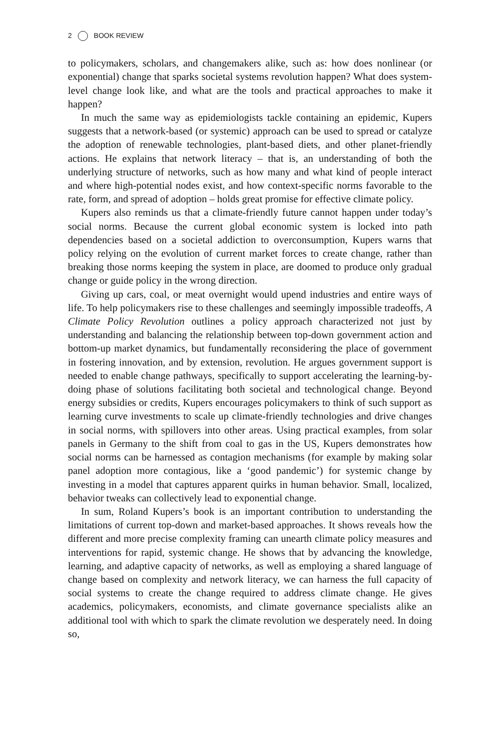2 BOOK REVIEW
to policymakers, scholars, and changemakers alike, such as: how does nonlinear (or exponential) change that sparks societal systems revolution happen? What does system-level change look like, and what are the tools and practical approaches to make it happen?
In much the same way as epidemiologists tackle containing an epidemic, Kupers suggests that a network-based (or systemic) approach can be used to spread or catalyze the adoption of renewable technologies, plant-based diets, and other planet-friendly actions. He explains that network literacy – that is, an understanding of both the underlying structure of networks, such as how many and what kind of people interact and where high-potential nodes exist, and how context-specific norms favorable to the rate, form, and spread of adoption – holds great promise for effective climate policy.
Kupers also reminds us that a climate-friendly future cannot happen under today’s social norms. Because the current global economic system is locked into path dependencies based on a societal addiction to overconsumption, Kupers warns that policy relying on the evolution of current market forces to create change, rather than breaking those norms keeping the system in place, are doomed to produce only gradual change or guide policy in the wrong direction.
Giving up cars, coal, or meat overnight would upend industries and entire ways of life. To help policymakers rise to these challenges and seemingly impossible tradeoffs, A Climate Policy Revolution outlines a policy approach characterized not just by understanding and balancing the relationship between top-down government action and bottom-up market dynamics, but fundamentally reconsidering the place of government in fostering innovation, and by extension, revolution. He argues government support is needed to enable change pathways, specifically to support accelerating the learning-by-doing phase of solutions facilitating both societal and technological change. Beyond energy subsidies or credits, Kupers encourages policymakers to think of such support as learning curve investments to scale up climate-friendly technologies and drive changes in social norms, with spillovers into other areas. Using practical examples, from solar panels in Germany to the shift from coal to gas in the US, Kupers demonstrates how social norms can be harnessed as contagion mechanisms (for example by making solar panel adoption more contagious, like a ‘good pandemic’) for systemic change by investing in a model that captures apparent quirks in human behavior. Small, localized, behavior tweaks can collectively lead to exponential change.
In sum, Roland Kupers’s book is an important contribution to understanding the limitations of current top-down and market-based approaches. It shows reveals how the different and more precise complexity framing can unearth climate policy measures and interventions for rapid, systemic change. He shows that by advancing the knowledge, learning, and adaptive capacity of networks, as well as employing a shared language of change based on complexity and network literacy, we can harness the full capacity of social systems to create the change required to address climate change. He gives academics, policymakers, economists, and climate governance specialists alike an additional tool with which to spark the climate revolution we desperately need. In doing so,